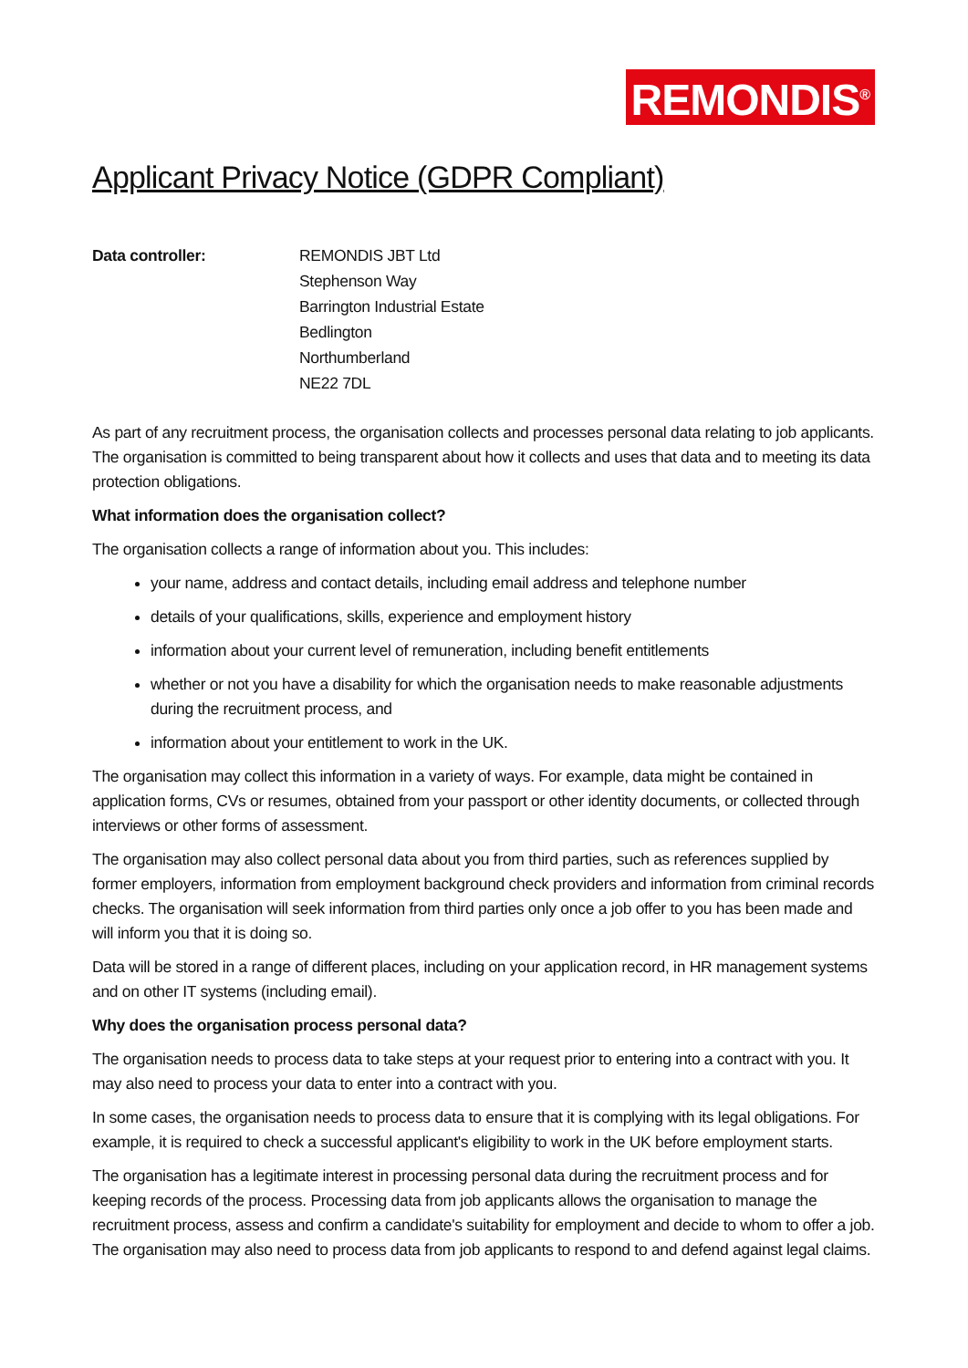REMONDIS<sup>®</sup>
Applicant Privacy Notice (GDPR Compliant)
Data controller: REMONDIS JBT Ltd
Stephenson Way
Barrington Industrial Estate
Bedlington
Northumberland
NE22 7DL
As part of any recruitment process, the organisation collects and processes personal data relating to job applicants. The organisation is committed to being transparent about how it collects and uses that data and to meeting its data protection obligations.
What information does the organisation collect?
The organisation collects a range of information about you. This includes:
your name, address and contact details, including email address and telephone number
details of your qualifications, skills, experience and employment history
information about your current level of remuneration, including benefit entitlements
whether or not you have a disability for which the organisation needs to make reasonable adjustments during the recruitment process, and
information about your entitlement to work in the UK.
The organisation may collect this information in a variety of ways. For example, data might be contained in application forms, CVs or resumes, obtained from your passport or other identity documents, or collected through interviews or other forms of assessment.
The organisation may also collect personal data about you from third parties, such as references supplied by former employers, information from employment background check providers and information from criminal records checks. The organisation will seek information from third parties only once a job offer to you has been made and will inform you that it is doing so.
Data will be stored in a range of different places, including on your application record, in HR management systems and on other IT systems (including email).
Why does the organisation process personal data?
The organisation needs to process data to take steps at your request prior to entering into a contract with you. It may also need to process your data to enter into a contract with you.
In some cases, the organisation needs to process data to ensure that it is complying with its legal obligations. For example, it is required to check a successful applicant's eligibility to work in the UK before employment starts.
The organisation has a legitimate interest in processing personal data during the recruitment process and for keeping records of the process. Processing data from job applicants allows the organisation to manage the recruitment process, assess and confirm a candidate's suitability for employment and decide to whom to offer a job. The organisation may also need to process data from job applicants to respond to and defend against legal claims.